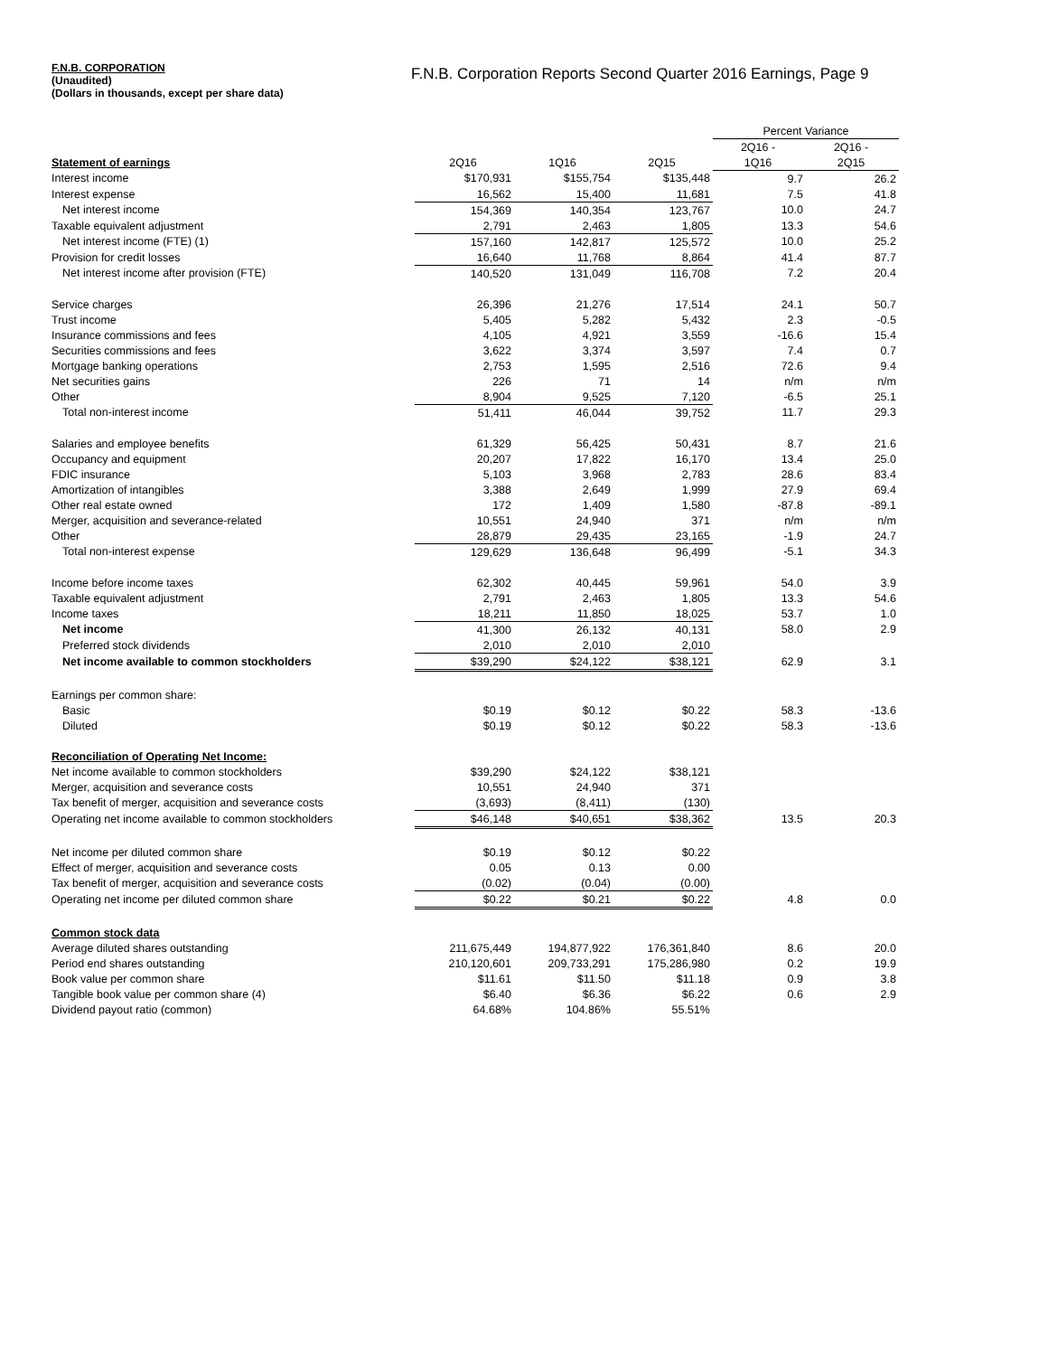F.N.B. CORPORATION
(Unaudited)
(Dollars in thousands, except per share data)
F.N.B. Corporation Reports Second Quarter 2016 Earnings, Page 9
| | | | | Percent Variance | |
| | | | | 2Q16 - | 2Q16 - |
| Statement of earnings | 2Q16 | 1Q16 | 2Q15 | 1Q16 | 2Q15 |
| Interest income | $170,931 | $155,754 | $135,448 | 9.7 | 26.2 |
| Interest expense | 16,562 | 15,400 | 11,681 | 7.5 | 41.8 |
| Net interest income | 154,369 | 140,354 | 123,767 | 10.0 | 24.7 |
| Taxable equivalent adjustment | 2,791 | 2,463 | 1,805 | 13.3 | 54.6 |
| Net interest income (FTE) (1) | 157,160 | 142,817 | 125,572 | 10.0 | 25.2 |
| Provision for credit losses | 16,640 | 11,768 | 8,864 | 41.4 | 87.7 |
| Net interest income after provision (FTE) | 140,520 | 131,049 | 116,708 | 7.2 | 20.4 |
| Service charges | 26,396 | 21,276 | 17,514 | 24.1 | 50.7 |
| Trust income | 5,405 | 5,282 | 5,432 | 2.3 | -0.5 |
| Insurance commissions and fees | 4,105 | 4,921 | 3,559 | -16.6 | 15.4 |
| Securities commissions and fees | 3,622 | 3,374 | 3,597 | 7.4 | 0.7 |
| Mortgage banking operations | 2,753 | 1,595 | 2,516 | 72.6 | 9.4 |
| Net securities gains | 226 | 71 | 14 | n/m | n/m |
| Other | 8,904 | 9,525 | 7,120 | -6.5 | 25.1 |
| Total non-interest income | 51,411 | 46,044 | 39,752 | 11.7 | 29.3 |
| Salaries and employee benefits | 61,329 | 56,425 | 50,431 | 8.7 | 21.6 |
| Occupancy and equipment | 20,207 | 17,822 | 16,170 | 13.4 | 25.0 |
| FDIC insurance | 5,103 | 3,968 | 2,783 | 28.6 | 83.4 |
| Amortization of intangibles | 3,388 | 2,649 | 1,999 | 27.9 | 69.4 |
| Other real estate owned | 172 | 1,409 | 1,580 | -87.8 | -89.1 |
| Merger, acquisition and severance-related | 10,551 | 24,940 | 371 | n/m | n/m |
| Other | 28,879 | 29,435 | 23,165 | -1.9 | 24.7 |
| Total non-interest expense | 129,629 | 136,648 | 96,499 | -5.1 | 34.3 |
| Income before income taxes | 62,302 | 40,445 | 59,961 | 54.0 | 3.9 |
| Taxable equivalent adjustment | 2,791 | 2,463 | 1,805 | 13.3 | 54.6 |
| Income taxes | 18,211 | 11,850 | 18,025 | 53.7 | 1.0 |
| Net income | 41,300 | 26,132 | 40,131 | 58.0 | 2.9 |
| Preferred stock dividends | 2,010 | 2,010 | 2,010 | | |
| Net income available to common stockholders | $39,290 | $24,122 | $38,121 | 62.9 | 3.1 |
| Earnings per common share: | | | | | |
| Basic | $0.19 | $0.12 | $0.22 | 58.3 | -13.6 |
| Diluted | $0.19 | $0.12 | $0.22 | 58.3 | -13.6 |
| Reconciliation of Operating Net Income: | | | | | |
| Net income available to common stockholders | $39,290 | $24,122 | $38,121 | | |
| Merger, acquisition and severance costs | 10,551 | 24,940 | 371 | | |
| Tax benefit of merger, acquisition and severance costs | (3,693) | (8,411) | (130) | | |
| Operating net income available to common stockholders | $46,148 | $40,651 | $38,362 | 13.5 | 20.3 |
| Net income per diluted common share | $0.19 | $0.12 | $0.22 | | |
| Effect of merger, acquisition and severance costs | 0.05 | 0.13 | 0.00 | | |
| Tax benefit of merger, acquisition and severance costs | (0.02) | (0.04) | (0.00) | | |
| Operating net income per diluted common share | $0.22 | $0.21 | $0.22 | 4.8 | 0.0 |
| Common stock data | | | | | |
| Average diluted shares outstanding | 211,675,449 | 194,877,922 | 176,361,840 | 8.6 | 20.0 |
| Period end shares outstanding | 210,120,601 | 209,733,291 | 175,286,980 | 0.2 | 19.9 |
| Book value per common share | $11.61 | $11.50 | $11.18 | 0.9 | 3.8 |
| Tangible book value per common share (4) | $6.40 | $6.36 | $6.22 | 0.6 | 2.9 |
| Dividend payout ratio (common) | 64.68% | 104.86% | 55.51% | | |